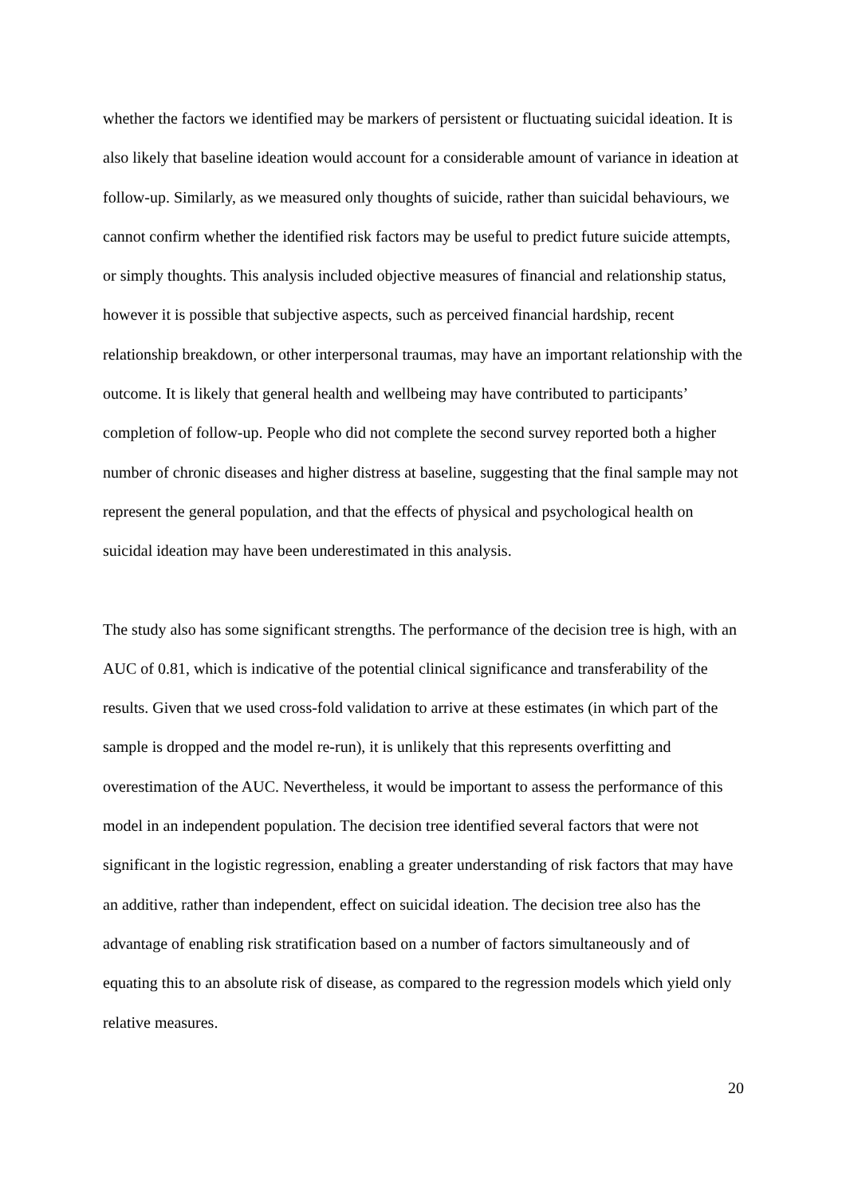whether the factors we identified may be markers of persistent or fluctuating suicidal ideation. It is also likely that baseline ideation would account for a considerable amount of variance in ideation at follow-up. Similarly, as we measured only thoughts of suicide, rather than suicidal behaviours, we cannot confirm whether the identified risk factors may be useful to predict future suicide attempts, or simply thoughts. This analysis included objective measures of financial and relationship status, however it is possible that subjective aspects, such as perceived financial hardship, recent relationship breakdown, or other interpersonal traumas, may have an important relationship with the outcome. It is likely that general health and wellbeing may have contributed to participants’ completion of follow-up. People who did not complete the second survey reported both a higher number of chronic diseases and higher distress at baseline, suggesting that the final sample may not represent the general population, and that the effects of physical and psychological health on suicidal ideation may have been underestimated in this analysis.
The study also has some significant strengths. The performance of the decision tree is high, with an AUC of 0.81, which is indicative of the potential clinical significance and transferability of the results. Given that we used cross-fold validation to arrive at these estimates (in which part of the sample is dropped and the model re-run), it is unlikely that this represents overfitting and overestimation of the AUC. Nevertheless, it would be important to assess the performance of this model in an independent population. The decision tree identified several factors that were not significant in the logistic regression, enabling a greater understanding of risk factors that may have an additive, rather than independent, effect on suicidal ideation. The decision tree also has the advantage of enabling risk stratification based on a number of factors simultaneously and of equating this to an absolute risk of disease, as compared to the regression models which yield only relative measures.
20